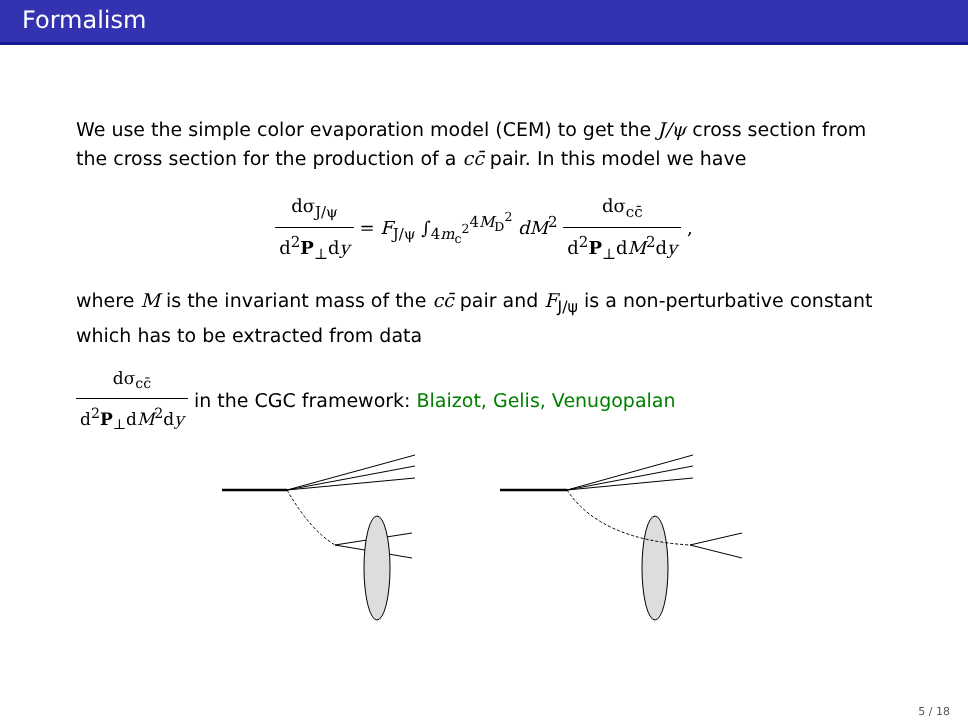Formalism
We use the simple color evaporation model (CEM) to get the J/ψ cross section from the cross section for the production of a cc̄ pair. In this model we have
dσ<sub>J/ψ</sub> d<sup>2</sup>P<sub>⊥</sub>dy = F<sub>J/ψ</sub> ∫<sub>4m<sub>c</sub><sup>2</sup></sub><sup>4M<sub>D</sub><sup>2</sup></sup> dM<sup>2</sup> dσ<sub>cc̄</sub> d<sup>2</sup>P<sub>⊥</sub>dM<sup>2</sup>dy ,
where M is the invariant mass of the cc̄ pair and F<sub>J/ψ</sub> is a non-perturbative constant which has to be extracted from data
dσ<sub>cc̄</sub> d<sup>2</sup>P<sub>⊥</sub>dM<sup>2</sup>dy in the CGC framework: Blaizot, Gelis, Venugopalan
5 / 18